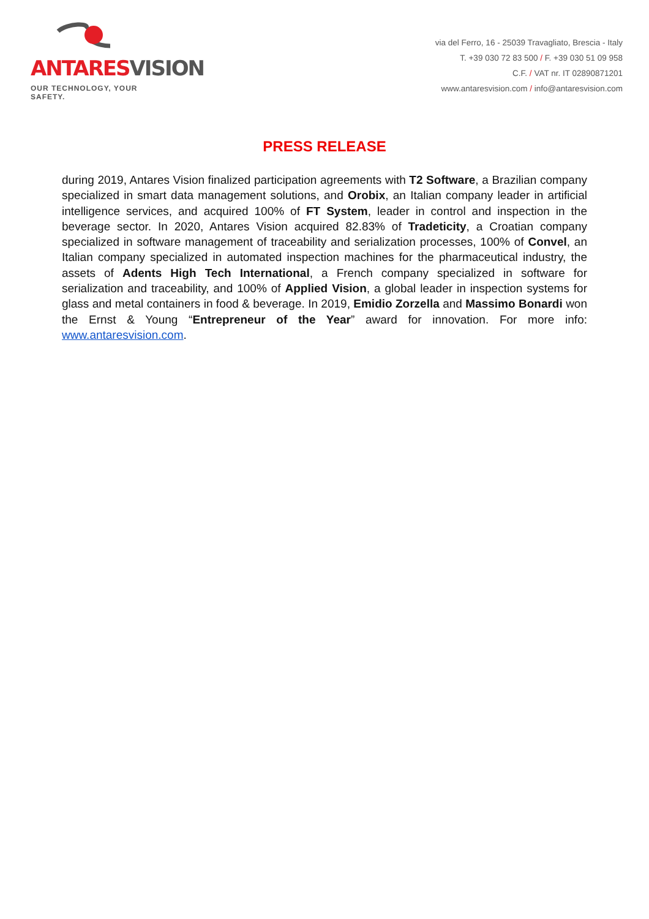ANTARES VISION
OUR TECHNOLOGY, YOUR SAFETY.
via del Ferro, 16 - 25039 Travagliato, Brescia - Italy
T. +39 030 72 83 500 / F. +39 030 51 09 958
C.F. / VAT nr. IT 02890871201
www.antaresvision.com / info@antaresvision.com
PRESS RELEASE
during 2019, Antares Vision finalized participation agreements with T2 Software, a Brazilian company specialized in smart data management solutions, and Orobix, an Italian company leader in artificial intelligence services, and acquired 100% of FT System, leader in control and inspection in the beverage sector. In 2020, Antares Vision acquired 82.83% of Tradeticity, a Croatian company specialized in software management of traceability and serialization processes, 100% of Convel, an Italian company specialized in automated inspection machines for the pharmaceutical industry, the assets of Adents High Tech International, a French company specialized in software for serialization and traceability, and 100% of Applied Vision, a global leader in inspection systems for glass and metal containers in food & beverage. In 2019, Emidio Zorzella and Massimo Bonardi won the Ernst & Young “Entrepreneur of the Year” award for innovation. For more info: www.antaresvision.com.